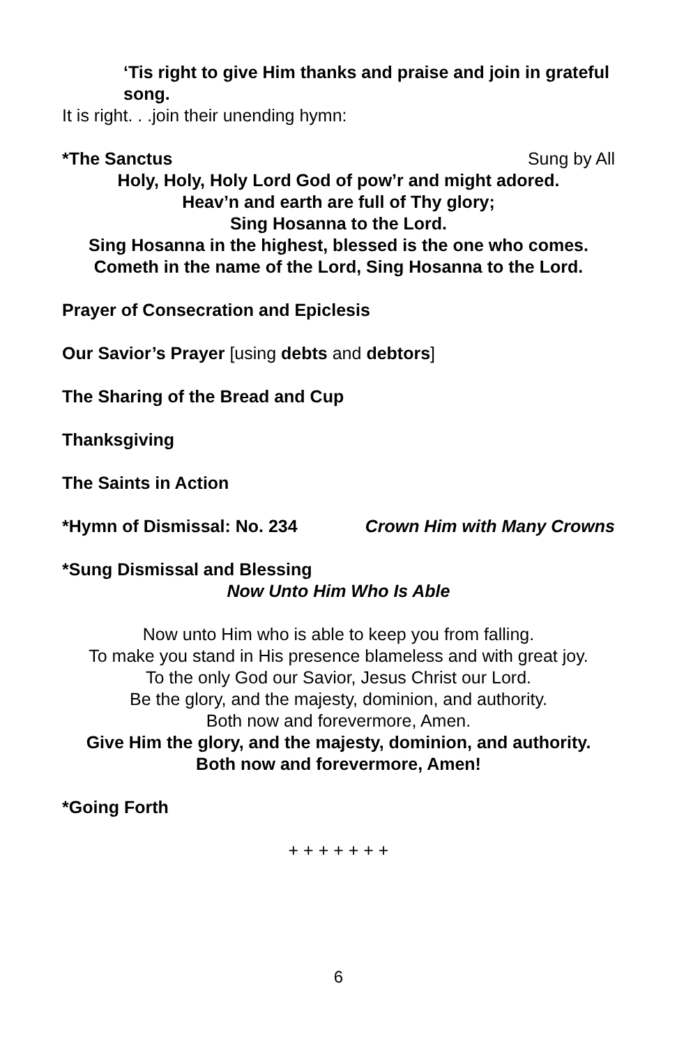‘Tis right to give Him thanks and praise and join in grateful song.
It is right. . .join their unending hymn:
*The Sanctus Sung by All
Holy, Holy, Holy Lord God of pow’r and might adored.
Heav’n and earth are full of Thy glory;
Sing Hosanna to the Lord.
Sing Hosanna in the highest, blessed is the one who comes.
Cometh in the name of the Lord, Sing Hosanna to the Lord.
Prayer of Consecration and Epiclesis
Our Savior’s Prayer [using debts and debtors]
The Sharing of the Bread and Cup
Thanksgiving
The Saints in Action
*Hymn of Dismissal: No. 234 Crown Him with Many Crowns
*Sung Dismissal and Blessing
Now Unto Him Who Is Able
Now unto Him who is able to keep you from falling.
To make you stand in His presence blameless and with great joy.
To the only God our Savior, Jesus Christ our Lord.
Be the glory, and the majesty, dominion, and authority.
Both now and forevermore, Amen.
Give Him the glory, and the majesty, dominion, and authority.
Both now and forevermore, Amen!
*Going Forth
+ + + + + + +
6